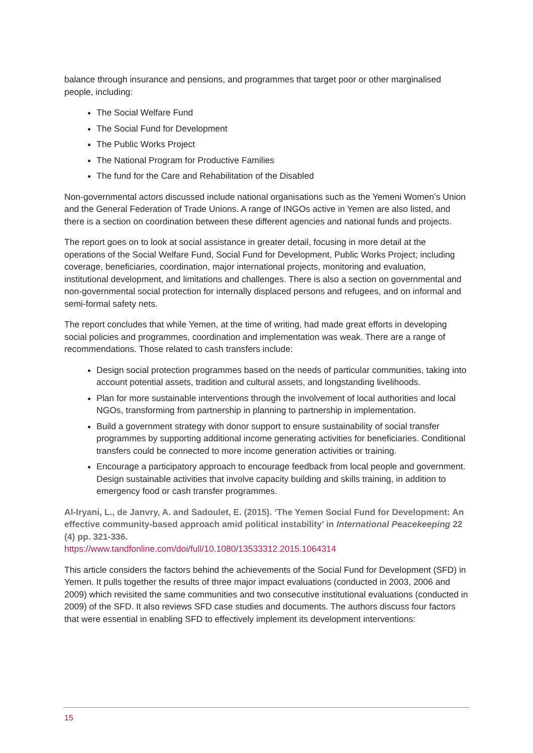balance through insurance and pensions, and programmes that target poor or other marginalised people, including:
The Social Welfare Fund
The Social Fund for Development
The Public Works Project
The National Program for Productive Families
The fund for the Care and Rehabilitation of the Disabled
Non-governmental actors discussed include national organisations such as the Yemeni Women’s Union and the General Federation of Trade Unions. A range of INGOs active in Yemen are also listed, and there is a section on coordination between these different agencies and national funds and projects.
The report goes on to look at social assistance in greater detail, focusing in more detail at the operations of the Social Welfare Fund, Social Fund for Development, Public Works Project; including coverage, beneficiaries, coordination, major international projects, monitoring and evaluation, institutional development, and limitations and challenges. There is also a section on governmental and non-governmental social protection for internally displaced persons and refugees, and on informal and semi-formal safety nets.
The report concludes that while Yemen, at the time of writing, had made great efforts in developing social policies and programmes, coordination and implementation was weak. There are a range of recommendations. Those related to cash transfers include:
Design social protection programmes based on the needs of particular communities, taking into account potential assets, tradition and cultural assets, and longstanding livelihoods.
Plan for more sustainable interventions through the involvement of local authorities and local NGOs, transforming from partnership in planning to partnership in implementation.
Build a government strategy with donor support to ensure sustainability of social transfer programmes by supporting additional income generating activities for beneficiaries. Conditional transfers could be connected to more income generation activities or training.
Encourage a participatory approach to encourage feedback from local people and government. Design sustainable activities that involve capacity building and skills training, in addition to emergency food or cash transfer programmes.
Al-Iryani, L., de Janvry, A. and Sadoulet, E. (2015). ‘The Yemen Social Fund for Development: An effective community-based approach amid political instability’ in International Peacekeeping 22 (4) pp. 321-336.
https://www.tandfonline.com/doi/full/10.1080/13533312.2015.1064314
This article considers the factors behind the achievements of the Social Fund for Development (SFD) in Yemen. It pulls together the results of three major impact evaluations (conducted in 2003, 2006 and 2009) which revisited the same communities and two consecutive institutional evaluations (conducted in 2009) of the SFD. It also reviews SFD case studies and documents. The authors discuss four factors that were essential in enabling SFD to effectively implement its development interventions:
15